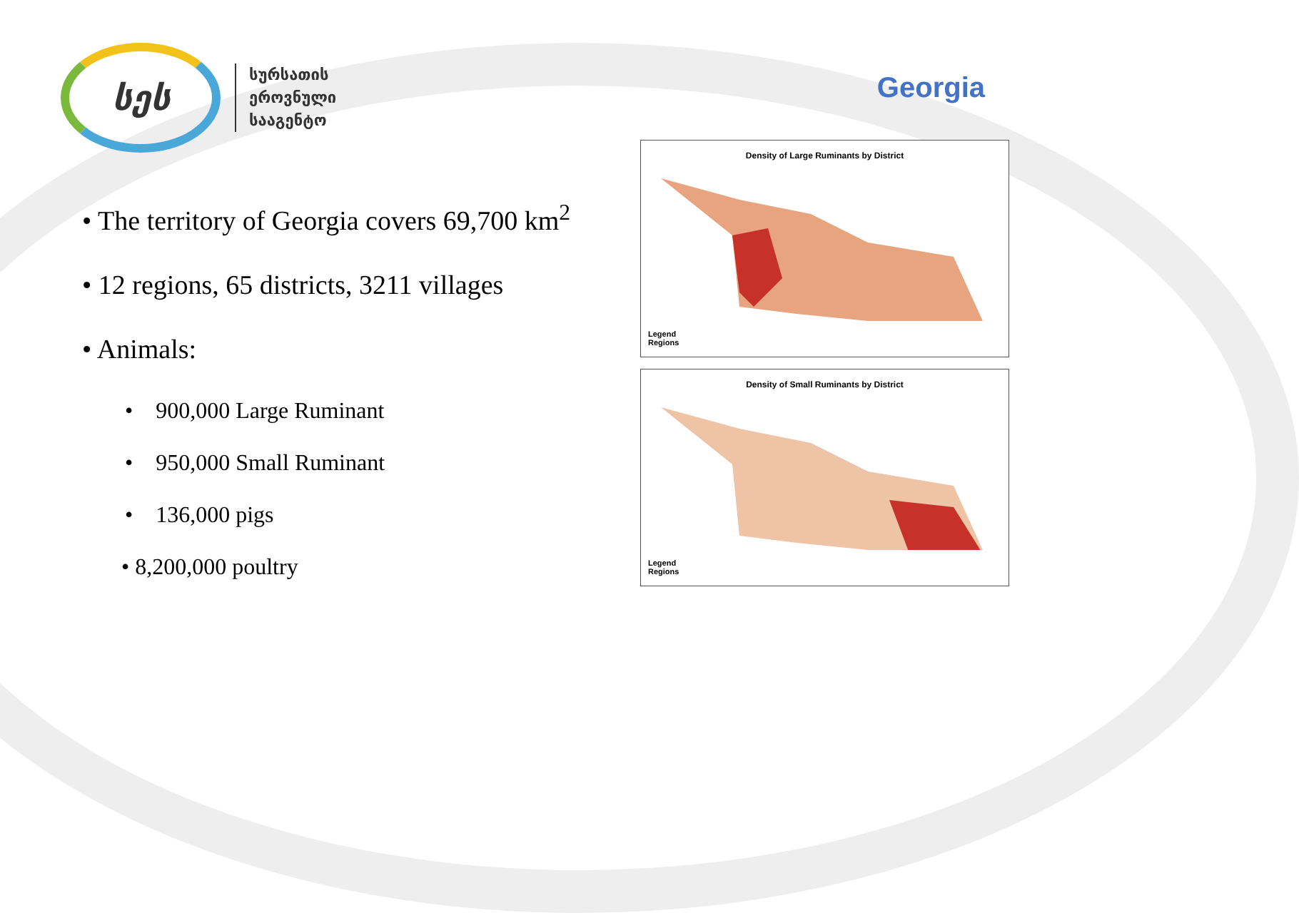სეს
სურსათის
ეროვნული
სააგენტო
Georgia
• The territory of Georgia covers 69,700 km<sup>2</sup>
• 12 regions, 65 districts, 3211 villages
• Animals:
• 900,000 Large Ruminant
• 950,000 Small Ruminant
• 136,000 pigs
• 8,200,000 poultry
Density of Large Ruminants by District
Legend
Regions
Density of Small Ruminants by District
Legend
Regions